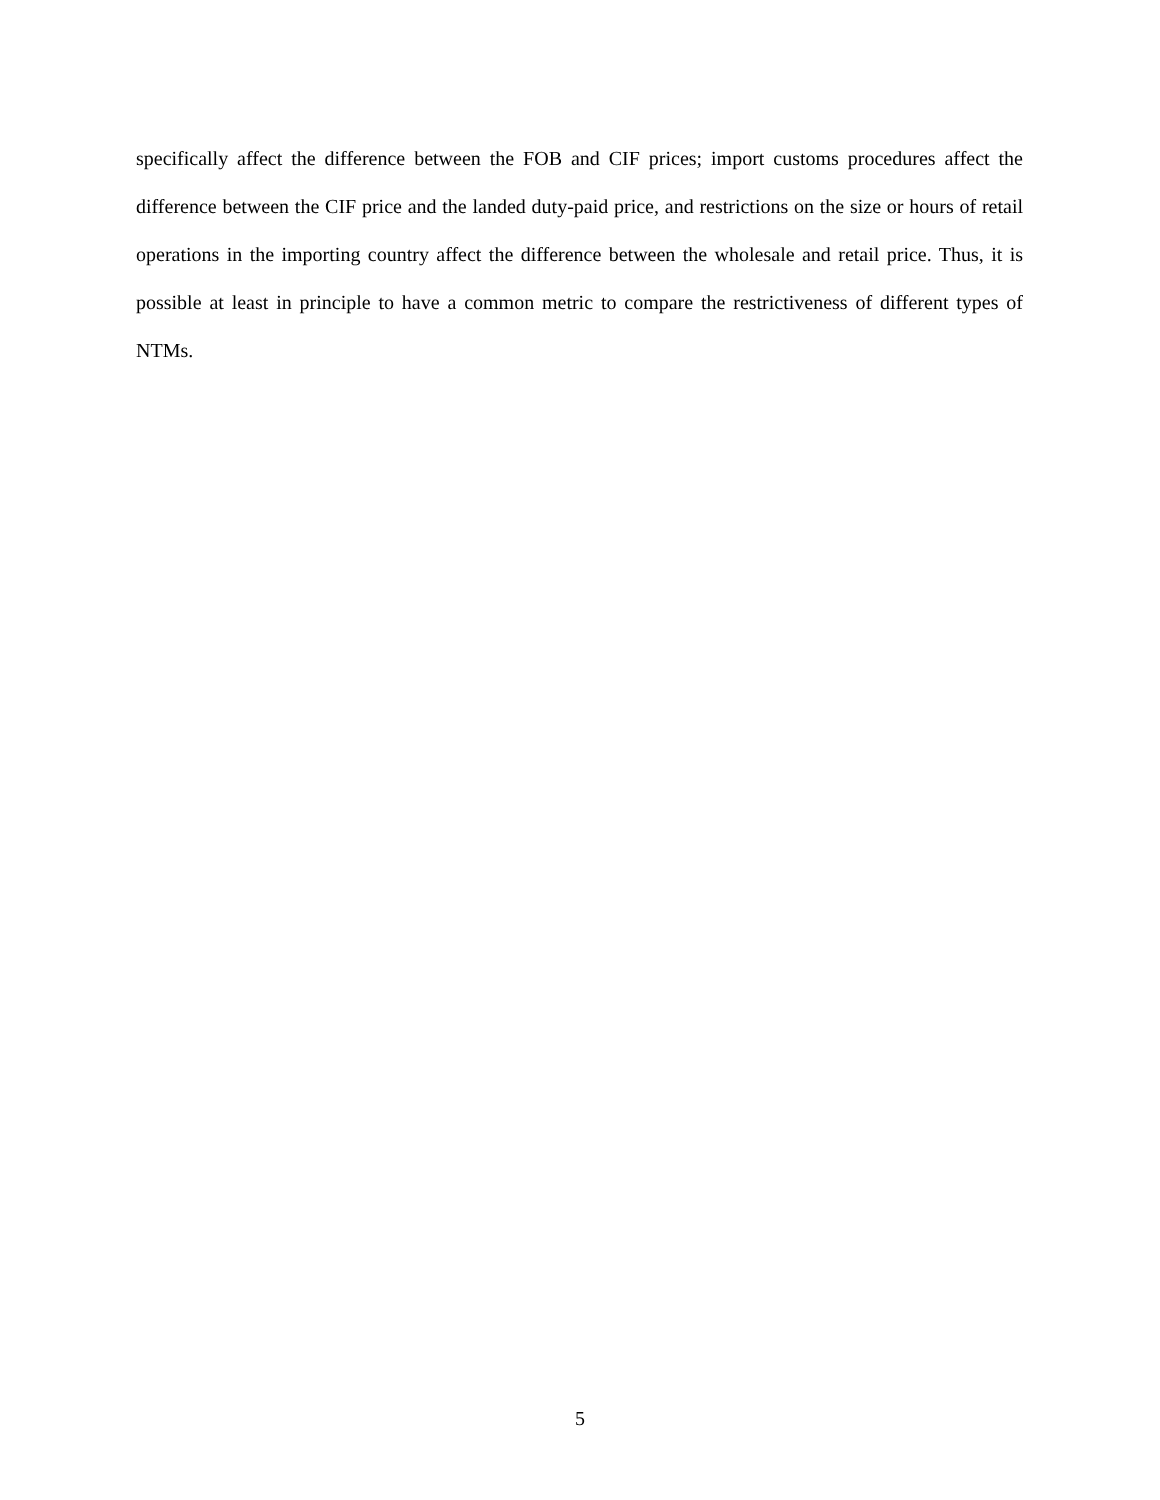specifically affect the difference between the FOB and CIF prices; import customs procedures affect the difference between the CIF price and the landed duty-paid price, and restrictions on the size or hours of retail operations in the importing country affect the difference between the wholesale and retail price. Thus, it is possible at least in principle to have a common metric to compare the restrictiveness of different types of NTMs.
5